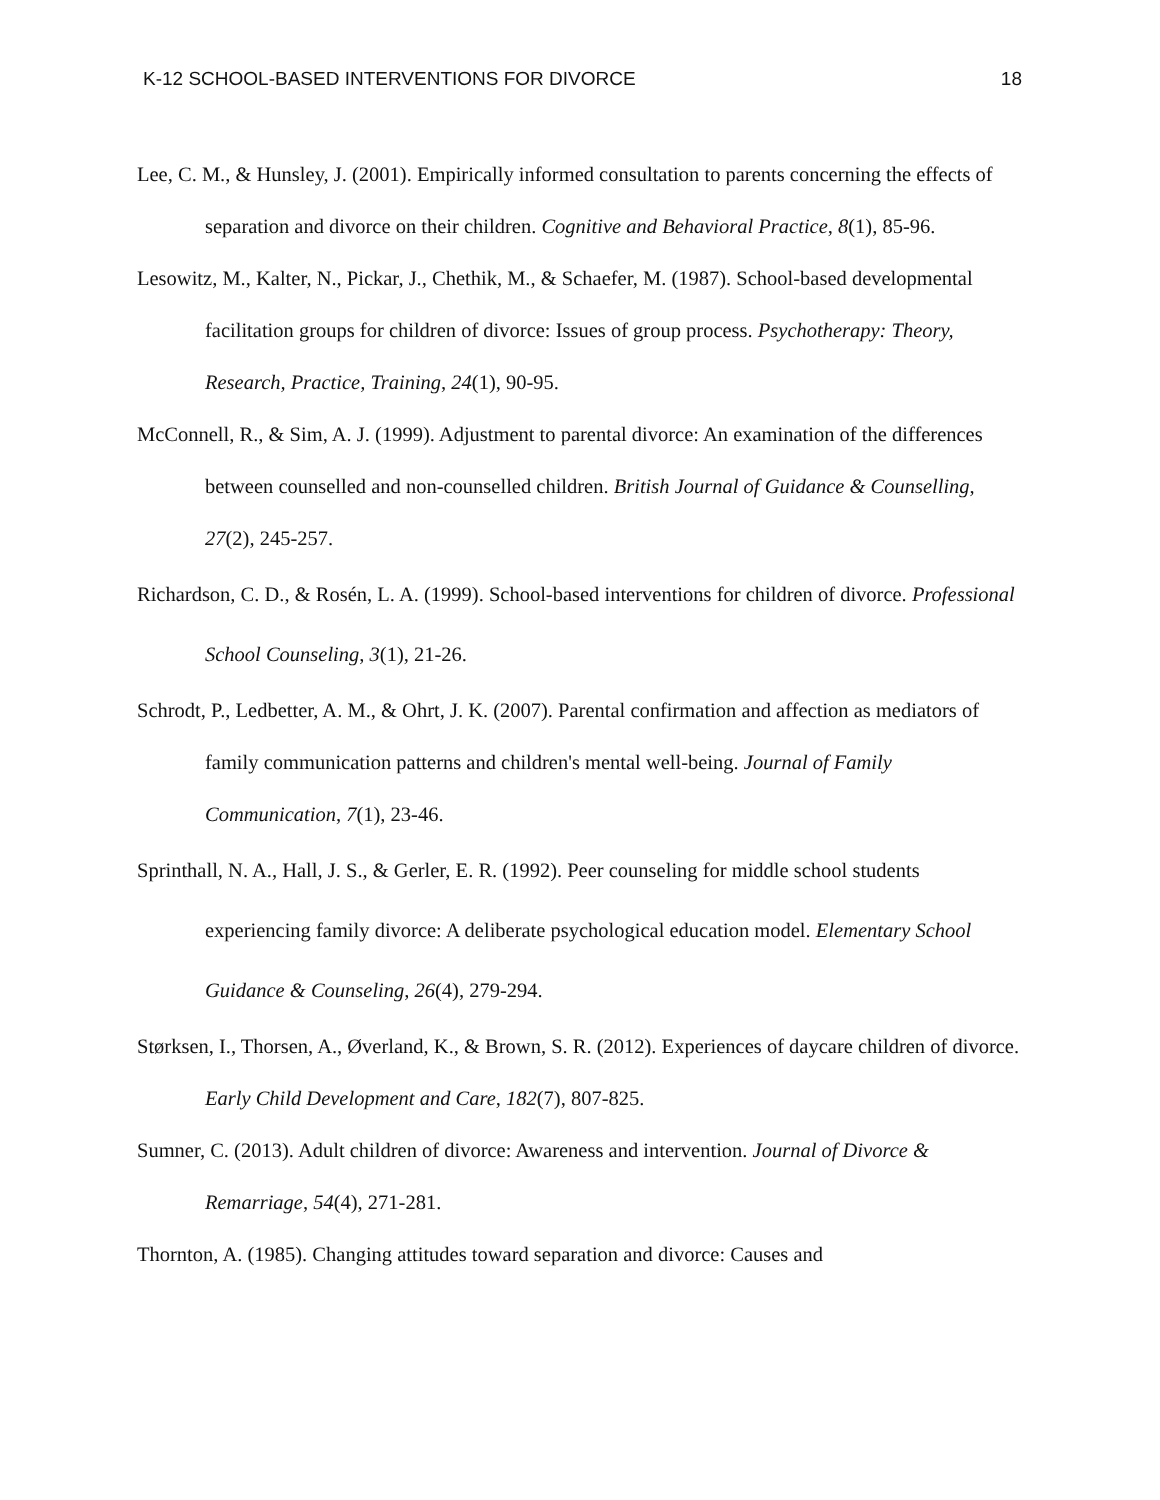K-12 SCHOOL-BASED INTERVENTIONS FOR DIVORCE 18
Lee, C. M., & Hunsley, J. (2001). Empirically informed consultation to parents concerning the effects of separation and divorce on their children. Cognitive and Behavioral Practice, 8(1), 85-96.
Lesowitz, M., Kalter, N., Pickar, J., Chethik, M., & Schaefer, M. (1987). School-based developmental facilitation groups for children of divorce: Issues of group process. Psychotherapy: Theory, Research, Practice, Training, 24(1), 90-95.
McConnell, R., & Sim, A. J. (1999). Adjustment to parental divorce: An examination of the differences between counselled and non-counselled children. British Journal of Guidance & Counselling, 27(2), 245-257.
Richardson, C. D., & Rosén, L. A. (1999). School-based interventions for children of divorce. Professional School Counseling, 3(1), 21-26.
Schrodt, P., Ledbetter, A. M., & Ohrt, J. K. (2007). Parental confirmation and affection as mediators of family communication patterns and children's mental well-being. Journal of Family Communication, 7(1), 23-46.
Sprinthall, N. A., Hall, J. S., & Gerler, E. R. (1992). Peer counseling for middle school students experiencing family divorce: A deliberate psychological education model. Elementary School Guidance & Counseling, 26(4), 279-294.
Størksen, I., Thorsen, A., Øverland, K., & Brown, S. R. (2012). Experiences of daycare children of divorce. Early Child Development and Care, 182(7), 807-825.
Sumner, C. (2013). Adult children of divorce: Awareness and intervention. Journal of Divorce & Remarriage, 54(4), 271-281.
Thornton, A. (1985). Changing attitudes toward separation and divorce: Causes and